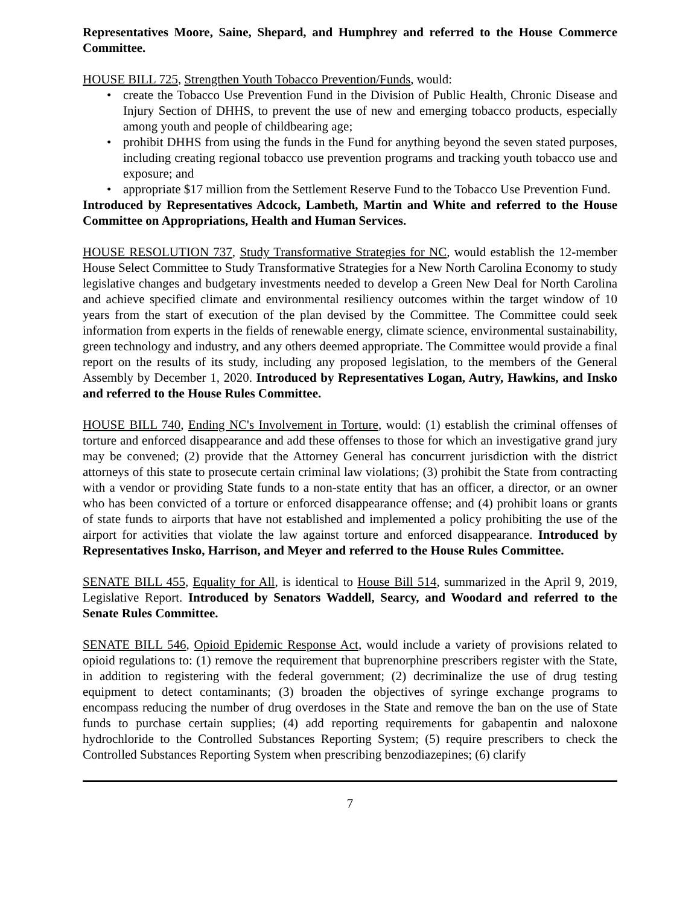Representatives Moore, Saine, Shepard, and Humphrey and referred to the House Commerce Committee.
HOUSE BILL 725, Strengthen Youth Tobacco Prevention/Funds, would:
• create the Tobacco Use Prevention Fund in the Division of Public Health, Chronic Disease and Injury Section of DHHS, to prevent the use of new and emerging tobacco products, especially among youth and people of childbearing age;
• prohibit DHHS from using the funds in the Fund for anything beyond the seven stated purposes, including creating regional tobacco use prevention programs and tracking youth tobacco use and exposure; and
• appropriate $17 million from the Settlement Reserve Fund to the Tobacco Use Prevention Fund.
Introduced by Representatives Adcock, Lambeth, Martin and White and referred to the House Committee on Appropriations, Health and Human Services.
HOUSE RESOLUTION 737, Study Transformative Strategies for NC, would establish the 12-member House Select Committee to Study Transformative Strategies for a New North Carolina Economy to study legislative changes and budgetary investments needed to develop a Green New Deal for North Carolina and achieve specified climate and environmental resiliency outcomes within the target window of 10 years from the start of execution of the plan devised by the Committee. The Committee could seek information from experts in the fields of renewable energy, climate science, environmental sustainability, green technology and industry, and any others deemed appropriate. The Committee would provide a final report on the results of its study, including any proposed legislation, to the members of the General Assembly by December 1, 2020. Introduced by Representatives Logan, Autry, Hawkins, and Insko and referred to the House Rules Committee.
HOUSE BILL 740, Ending NC's Involvement in Torture, would: (1) establish the criminal offenses of torture and enforced disappearance and add these offenses to those for which an investigative grand jury may be convened; (2) provide that the Attorney General has concurrent jurisdiction with the district attorneys of this state to prosecute certain criminal law violations; (3) prohibit the State from contracting with a vendor or providing State funds to a non-state entity that has an officer, a director, or an owner who has been convicted of a torture or enforced disappearance offense; and (4) prohibit loans or grants of state funds to airports that have not established and implemented a policy prohibiting the use of the airport for activities that violate the law against torture and enforced disappearance. Introduced by Representatives Insko, Harrison, and Meyer and referred to the House Rules Committee.
SENATE BILL 455, Equality for All, is identical to House Bill 514, summarized in the April 9, 2019, Legislative Report. Introduced by Senators Waddell, Searcy, and Woodard and referred to the Senate Rules Committee.
SENATE BILL 546, Opioid Epidemic Response Act, would include a variety of provisions related to opioid regulations to: (1) remove the requirement that buprenorphine prescribers register with the State, in addition to registering with the federal government; (2) decriminalize the use of drug testing equipment to detect contaminants; (3) broaden the objectives of syringe exchange programs to encompass reducing the number of drug overdoses in the State and remove the ban on the use of State funds to purchase certain supplies; (4) add reporting requirements for gabapentin and naloxone hydrochloride to the Controlled Substances Reporting System; (5) require prescribers to check the Controlled Substances Reporting System when prescribing benzodiazepines; (6) clarify
7